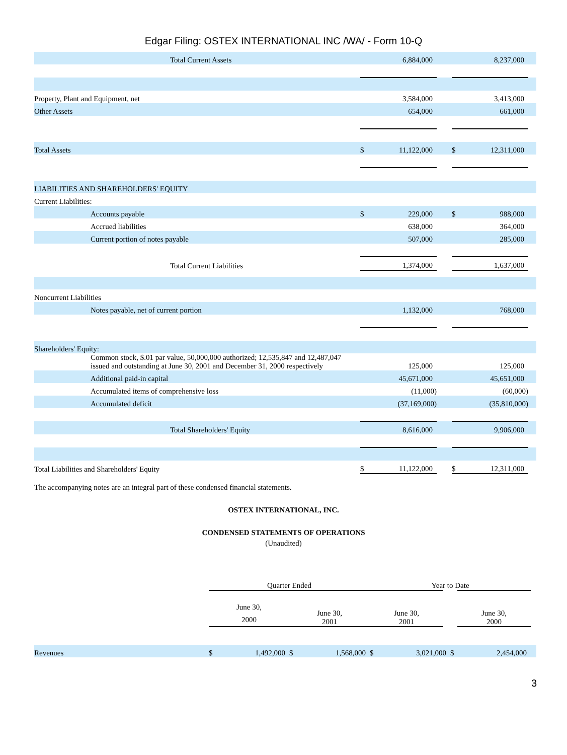Edgar Filing: OSTEX INTERNATIONAL INC /WA/ - Form 10-Q
| Total Current Assets | | 6,884,000 | | | 8,237,000 | |
| Property, Plant and Equipment, net | | 3,584,000 | | | 3,413,000 | |
| Other Assets | | 654,000 | | | 661,000 | |
| Total Assets | $ | 11,122,000 | | $ | 12,311,000 | |
| LIABILITIES AND SHAREHOLDERS' EQUITY | | | | | | |
| Current Liabilities: | | | | | | |
| Accounts payable | $ | 229,000 | | $ | 988,000 | |
| Accrued liabilities | | 638,000 | | | 364,000 | |
| Current portion of notes payable | | 507,000 | | | 285,000 | |
| Total Current Liabilities | | 1,374,000 | | | 1,637,000 | |
| Noncurrent Liabilities | | | | | | |
| Notes payable, net of current portion | | 1,132,000 | | | 768,000 | |
| Shareholders' Equity: | | | | | | |
| Common stock, $.01 par value, 50,000,000 authorized; 12,535,847 and 12,487,047 issued and outstanding at June 30, 2001 and December 31, 2000 respectively | | 125,000 | | | 125,000 | |
| Additional paid-in capital | | 45,671,000 | | | 45,651,000 | |
| Accumulated items of comprehensive loss | | (11,000) | | | (60,000) | |
| Accumulated deficit | | (37,169,000) | | | (35,810,000) | |
| Total Shareholders' Equity | | 8,616,000 | | | 9,906,000 | |
| Total Liabilities and Shareholders' Equity | $ | 11,122,000 | | $ | 12,311,000 | |
The accompanying notes are an integral part of these condensed financial statements.
OSTEX INTERNATIONAL, INC.
CONDENSED STATEMENTS OF OPERATIONS
(Unaudited)
| | Quarter Ended | | | | Year to Date | | | | |
| | June 30, 2000 | | June 30, 2001 | | June 30, 2001 | | June 30, 2000 | | |
| Revenues | $ | 1,492,000 | $ | 1,568,000 | $ | 3,021,000 | $ | 2,454,000 | |
3